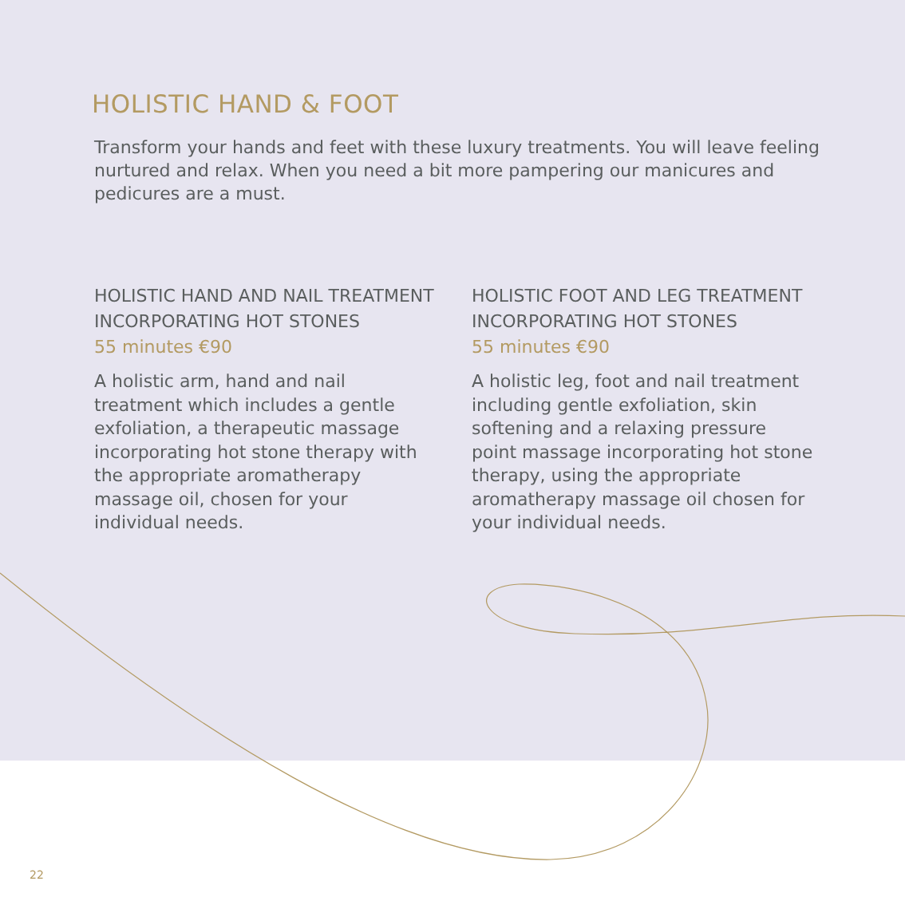HOLISTIC HAND & FOOT
Transform your hands and feet with these luxury treatments. You will leave feeling nurtured and relax. When you need a bit more pampering our manicures and pedicures are a must.
HOLISTIC HAND AND NAIL TREATMENT INCORPORATING HOT STONES
55 minutes €90
A holistic arm, hand and nail treatment which includes a gentle exfoliation, a therapeutic massage incorporating hot stone therapy with the appropriate aromatherapy massage oil, chosen for your individual needs.
HOLISTIC FOOT AND LEG TREATMENT INCORPORATING HOT STONES
55 minutes €90
A holistic leg, foot and nail treatment including gentle exfoliation, skin softening and a relaxing pressure point massage incorporating hot stone therapy, using the appropriate aromatherapy massage oil chosen for your individual needs.
22